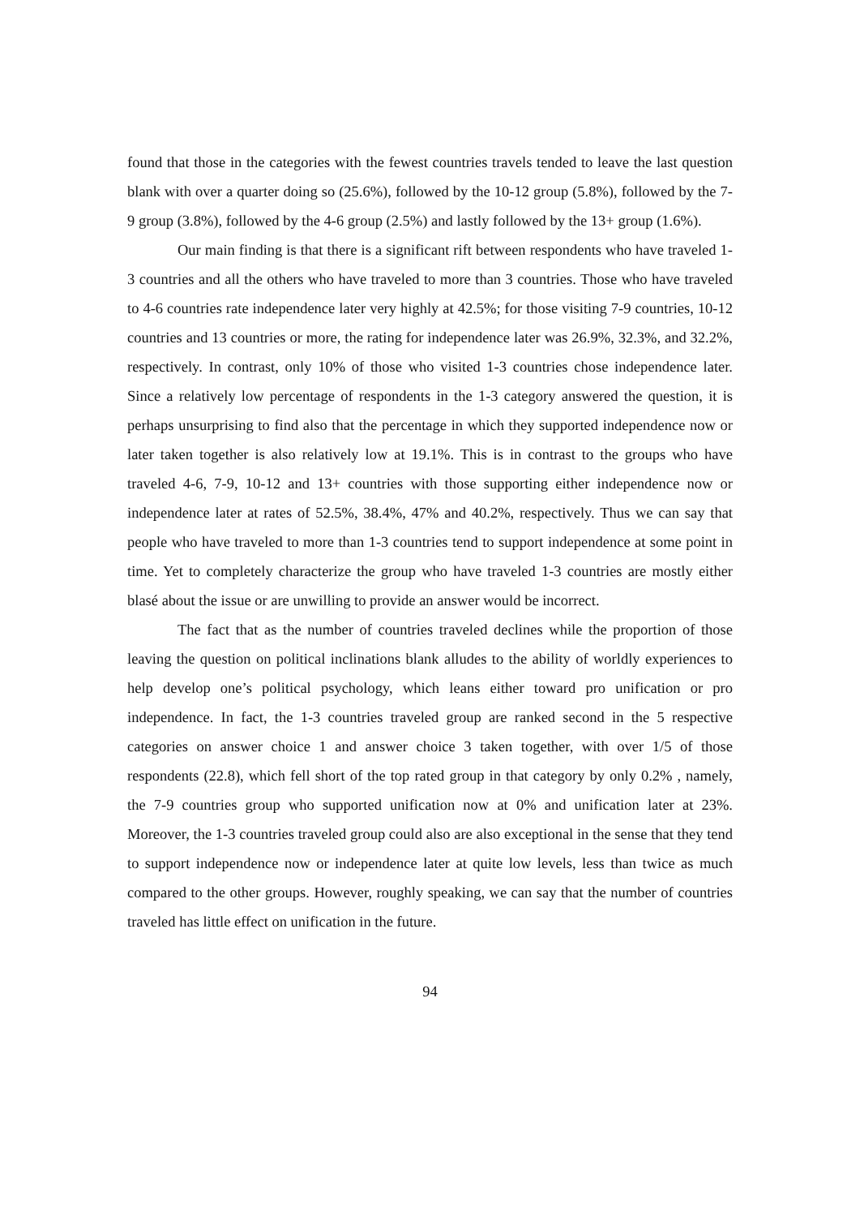found that those in the categories with the fewest countries travels tended to leave the last question blank with over a quarter doing so (25.6%), followed by the 10-12 group (5.8%), followed by the 7-9 group (3.8%), followed by the 4-6 group (2.5%) and lastly followed by the 13+ group (1.6%).
Our main finding is that there is a significant rift between respondents who have traveled 1-3 countries and all the others who have traveled to more than 3 countries. Those who have traveled to 4-6 countries rate independence later very highly at 42.5%; for those visiting 7-9 countries, 10-12 countries and 13 countries or more, the rating for independence later was 26.9%, 32.3%, and 32.2%, respectively. In contrast, only 10% of those who visited 1-3 countries chose independence later. Since a relatively low percentage of respondents in the 1-3 category answered the question, it is perhaps unsurprising to find also that the percentage in which they supported independence now or later taken together is also relatively low at 19.1%. This is in contrast to the groups who have traveled 4-6, 7-9, 10-12 and 13+ countries with those supporting either independence now or independence later at rates of 52.5%, 38.4%, 47% and 40.2%, respectively. Thus we can say that people who have traveled to more than 1-3 countries tend to support independence at some point in time. Yet to completely characterize the group who have traveled 1-3 countries are mostly either blasé about the issue or are unwilling to provide an answer would be incorrect.
The fact that as the number of countries traveled declines while the proportion of those leaving the question on political inclinations blank alludes to the ability of worldly experiences to help develop one’s political psychology, which leans either toward pro unification or pro independence. In fact, the 1-3 countries traveled group are ranked second in the 5 respective categories on answer choice 1 and answer choice 3 taken together, with over 1/5 of those respondents (22.8), which fell short of the top rated group in that category by only 0.2% , namely, the 7-9 countries group who supported unification now at 0% and unification later at 23%. Moreover, the 1-3 countries traveled group could also are also exceptional in the sense that they tend to support independence now or independence later at quite low levels, less than twice as much compared to the other groups. However, roughly speaking, we can say that the number of countries traveled has little effect on unification in the future.
94